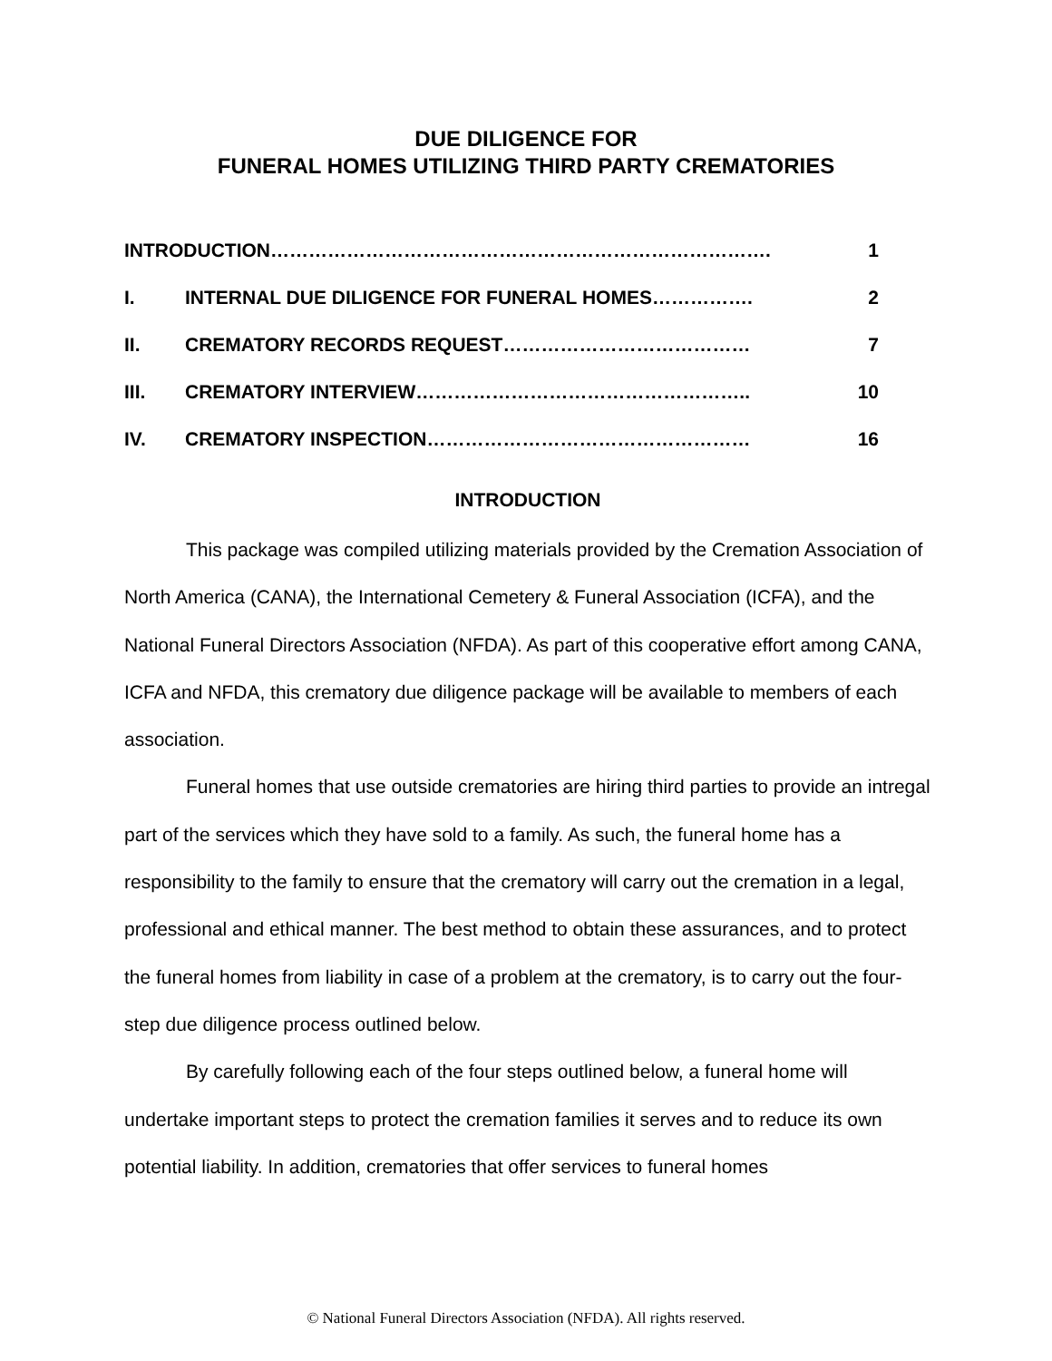DUE DILIGENCE FOR
FUNERAL HOMES UTILIZING THIRD PARTY CREMATORIES
| INTRODUCTION……………………………………………………………………. | | 1 |
| I. | INTERNAL DUE DILIGENCE FOR FUNERAL HOMES……………. | 2 |
| II. | CREMATORY RECORDS REQUEST………………………………… | 7 |
| III. | CREMATORY INTERVIEW…………………………………………….. | 10 |
| IV. | CREMATORY INSPECTION…………………………………………… | 16 |
INTRODUCTION
This package was compiled utilizing materials provided by the Cremation Association of North America (CANA), the International Cemetery & Funeral Association (ICFA), and the National Funeral Directors Association (NFDA). As part of this cooperative effort among CANA, ICFA and NFDA, this crematory due diligence package will be available to members of each association.
Funeral homes that use outside crematories are hiring third parties to provide an intregal part of the services which they have sold to a family. As such, the funeral home has a responsibility to the family to ensure that the crematory will carry out the cremation in a legal, professional and ethical manner. The best method to obtain these assurances, and to protect the funeral homes from liability in case of a problem at the crematory, is to carry out the four-step due diligence process outlined below.
By carefully following each of the four steps outlined below, a funeral home will undertake important steps to protect the cremation families it serves and to reduce its own potential liability. In addition, crematories that offer services to funeral homes
© National Funeral Directors Association (NFDA). All rights reserved.